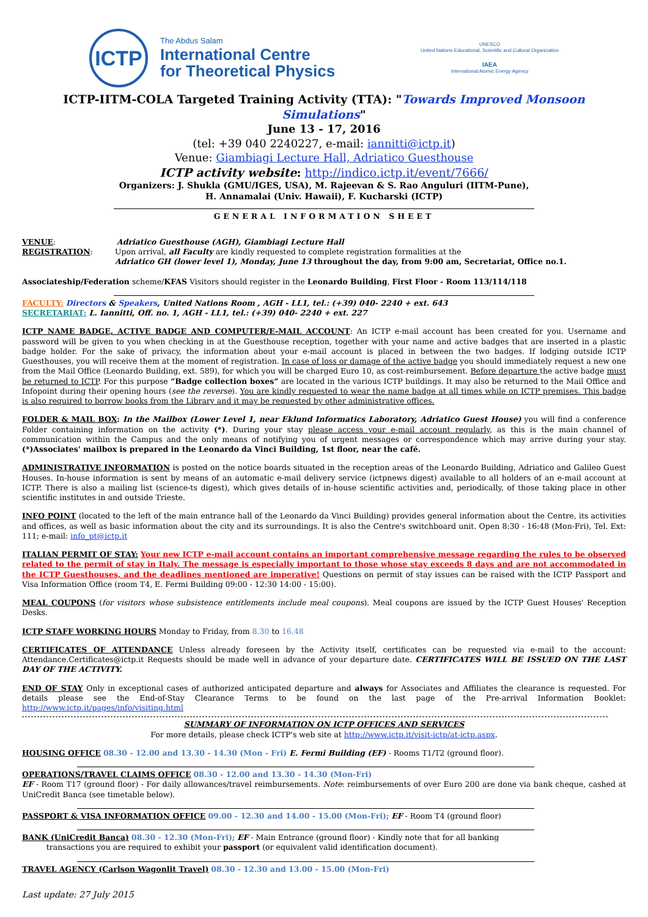ICTP
The Abdus Salam
International Centre
for Theoretical Physics
UNESCO
United Nations Educational, Scientific and Cultural Organization
IAEA
International Atomic Energy Agency
ICTP-IITM-COLA Targeted Training Activity (TTA): "Towards Improved Monsoon Simulations"
June 13 - 17, 2016
(tel: +39 040 2240227, e-mail: iannitti@ictp.it)
Venue: Giambiagi Lecture Hall, Adriatico Guesthouse
ICTP activity website: http://indico.ictp.it/event/7666/
Organizers: J. Shukla (GMU/IGES, USA), M. Rajeevan & S. Rao Anguluri (IITM-Pune),
H. Annamalai (Univ. Hawaii), F. Kucharski (ICTP)
GENERAL INFORMATION SHEET
VENUE: Adriatico Guesthouse (AGH), Giambiagi Lecture Hall
REGISTRATION: Upon arrival, all Faculty are kindly requested to complete registration formalities at the
Adriatico GH (lower level 1), Monday, June 13 throughout the day, from 9:00 am, Secretariat, Office no.1.
Associateship/Federation scheme/KFAS Visitors should register in the Leonardo Building, First Floor - Room 113/114/118
FACULTY: Directors & Speakers, United Nations Room , AGH - LL1, tel.: (+39) 040- 2240 + ext. 643
SECRETARIAT: L. Iannitti, Off. no. 1, AGH - LL1, tel.: (+39) 040- 2240 + ext. 227
ICTP NAME BADGE, ACTIVE BADGE AND COMPUTER/E-MAIL ACCOUNT: An ICTP e-mail account has been created for you. Username and password will be given to you when checking in at the Guesthouse reception, together with your name and active badges that are inserted in a plastic badge holder. For the sake of privacy, the information about your e-mail account is placed in between the two badges. If lodging outside ICTP Guesthouses, you will receive them at the moment of registration. In case of loss or damage of the active badge you should immediately request a new one from the Mail Office (Leonardo Building, ext. 589), for which you will be charged Euro 10, as cost-reimbursement. Before departure the active badge must be returned to ICTP. For this purpose “Badge collection boxes” are located in the various ICTP buildings. It may also be returned to the Mail Office and Infopoint during their opening hours (see the reverse). You are kindly requested to wear the name badge at all times while on ICTP premises. This badge is also required to borrow books from the Library and it may be requested by other administrative offices.
FOLDER & MAIL BOX: In the Mailbox (Lower Level 1, near Eklund Informatics Laboratory, Adriatico Guest House) you will find a conference Folder containing information on the activity (*). During your stay please access your e-mail account regularly, as this is the main channel of communication within the Campus and the only means of notifying you of urgent messages or correspondence which may arrive during your stay. (*)Associates' mailbox is prepared in the Leonardo da Vinci Building, 1st floor, near the café.
ADMINISTRATIVE INFORMATION is posted on the notice boards situated in the reception areas of the Leonardo Building, Adriatico and Galileo Guest Houses. In-house information is sent by means of an automatic e-mail delivery service (ictpnews digest) available to all holders of an e-mail account at ICTP. There is also a mailing list (science-ts digest), which gives details of in-house scientific activities and, periodically, of those taking place in other scientific institutes in and outside Trieste.
INFO POINT (located to the left of the main entrance hall of the Leonardo da Vinci Building) provides general information about the Centre, its activities and offices, as well as basic information about the city and its surroundings. It is also the Centre's switchboard unit. Open 8:30 - 16:48 (Mon-Fri), Tel. Ext: 111; e-mail: info_pt@ictp.it
ITALIAN PERMIT OF STAY: Your new ICTP e-mail account contains an important comprehensive message regarding the rules to be observed related to the permit of stay in Italy. The message is especially important to those whose stay exceeds 8 days and are not accommodated in the ICTP Guesthouses, and the deadlines mentioned are imperative! Questions on permit of stay issues can be raised with the ICTP Passport and Visa Information Office (room T4, E. Fermi Building 09:00 - 12:30 14:00 - 15:00).
MEAL COUPONS (for visitors whose subsistence entitlements include meal coupons). Meal coupons are issued by the ICTP Guest Houses' Reception Desks.
ICTP STAFF WORKING HOURS Monday to Friday, from 8.30 to 16.48
CERTIFICATES OF ATTENDANCE Unless already foreseen by the Activity itself, certificates can be requested via e-mail to the account: Attendance.Certificates@ictp.it Requests should be made well in advance of your departure date. CERTIFICATES WILL BE ISSUED ON THE LAST DAY OF THE ACTIVITY.
END OF STAY Only in exceptional cases of authorized anticipated departure and always for Associates and Affiliates the clearance is requested. For details please see the End-of-Stay Clearance Terms to be found on the last page of the Pre-arrival Information Booklet: http://www.ictp.it/pages/info/visiting.html
SUMMARY OF INFORMATION ON ICTP OFFICES AND SERVICES
For more details, please check ICTP's web site at http://www.ictp.it/visit-ictp/at-ictp.aspx.
HOUSING OFFICE 08.30 - 12.00 and 13.30 - 14.30 (Mon - Fri) E. Fermi Building (EF) - Rooms T1/T2 (ground floor).
OPERATIONS/TRAVEL CLAIMS OFFICE 08.30 - 12.00 and 13.30 - 14.30 (Mon-Fri)
EF - Room T17 (ground floor) - For daily allowances/travel reimbursements. Note: reimbursements of over Euro 200 are done via bank cheque, cashed at UniCredit Banca (see timetable below).
PASSPORT & VISA INFORMATION OFFICE 09.00 - 12.30 and 14.00 - 15.00 (Mon-Fri); EF - Room T4 (ground floor)
BANK (UniCredit Banca) 08.30 - 12.30 (Mon-Fri); EF - Main Entrance (ground floor) - Kindly note that for all banking
transactions you are required to exhibit your passport (or equivalent valid identification document).
TRAVEL AGENCY (Carlson Wagonlit Travel) 08.30 - 12.30 and 13.00 - 15.00 (Mon-Fri)
Last update: 27 July 2015